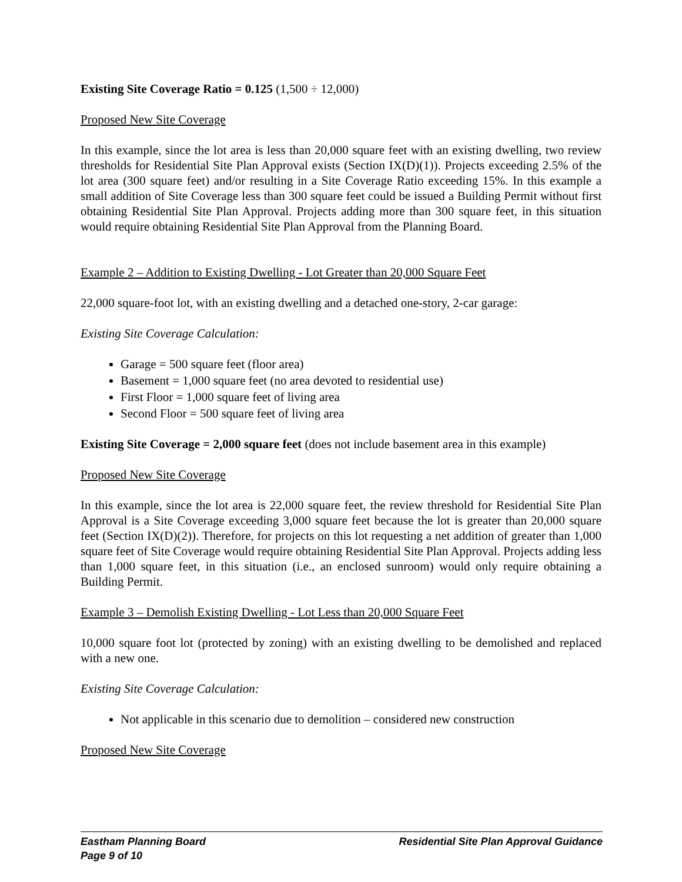Existing Site Coverage Ratio = 0.125 (1,500 ÷ 12,000)
Proposed New Site Coverage
In this example, since the lot area is less than 20,000 square feet with an existing dwelling, two review thresholds for Residential Site Plan Approval exists (Section IX(D)(1)). Projects exceeding 2.5% of the lot area (300 square feet) and/or resulting in a Site Coverage Ratio exceeding 15%. In this example a small addition of Site Coverage less than 300 square feet could be issued a Building Permit without first obtaining Residential Site Plan Approval. Projects adding more than 300 square feet, in this situation would require obtaining Residential Site Plan Approval from the Planning Board.
Example 2 – Addition to Existing Dwelling - Lot Greater than 20,000 Square Feet
22,000 square-foot lot, with an existing dwelling and a detached one-story, 2-car garage:
Existing Site Coverage Calculation:
Garage = 500 square feet (floor area)
Basement = 1,000 square feet (no area devoted to residential use)
First Floor = 1,000 square feet of living area
Second Floor = 500 square feet of living area
Existing Site Coverage = 2,000 square feet (does not include basement area in this example)
Proposed New Site Coverage
In this example, since the lot area is 22,000 square feet, the review threshold for Residential Site Plan Approval is a Site Coverage exceeding 3,000 square feet because the lot is greater than 20,000 square feet (Section IX(D)(2)). Therefore, for projects on this lot requesting a net addition of greater than 1,000 square feet of Site Coverage would require obtaining Residential Site Plan Approval. Projects adding less than 1,000 square feet, in this situation (i.e., an enclosed sunroom) would only require obtaining a Building Permit.
Example 3 – Demolish Existing Dwelling - Lot Less than 20,000 Square Feet
10,000 square foot lot (protected by zoning) with an existing dwelling to be demolished and replaced with a new one.
Existing Site Coverage Calculation:
Not applicable in this scenario due to demolition – considered new construction
Proposed New Site Coverage
Residential Site Plan Approval Guidance Eastham Planning Board
Page 9 of 10